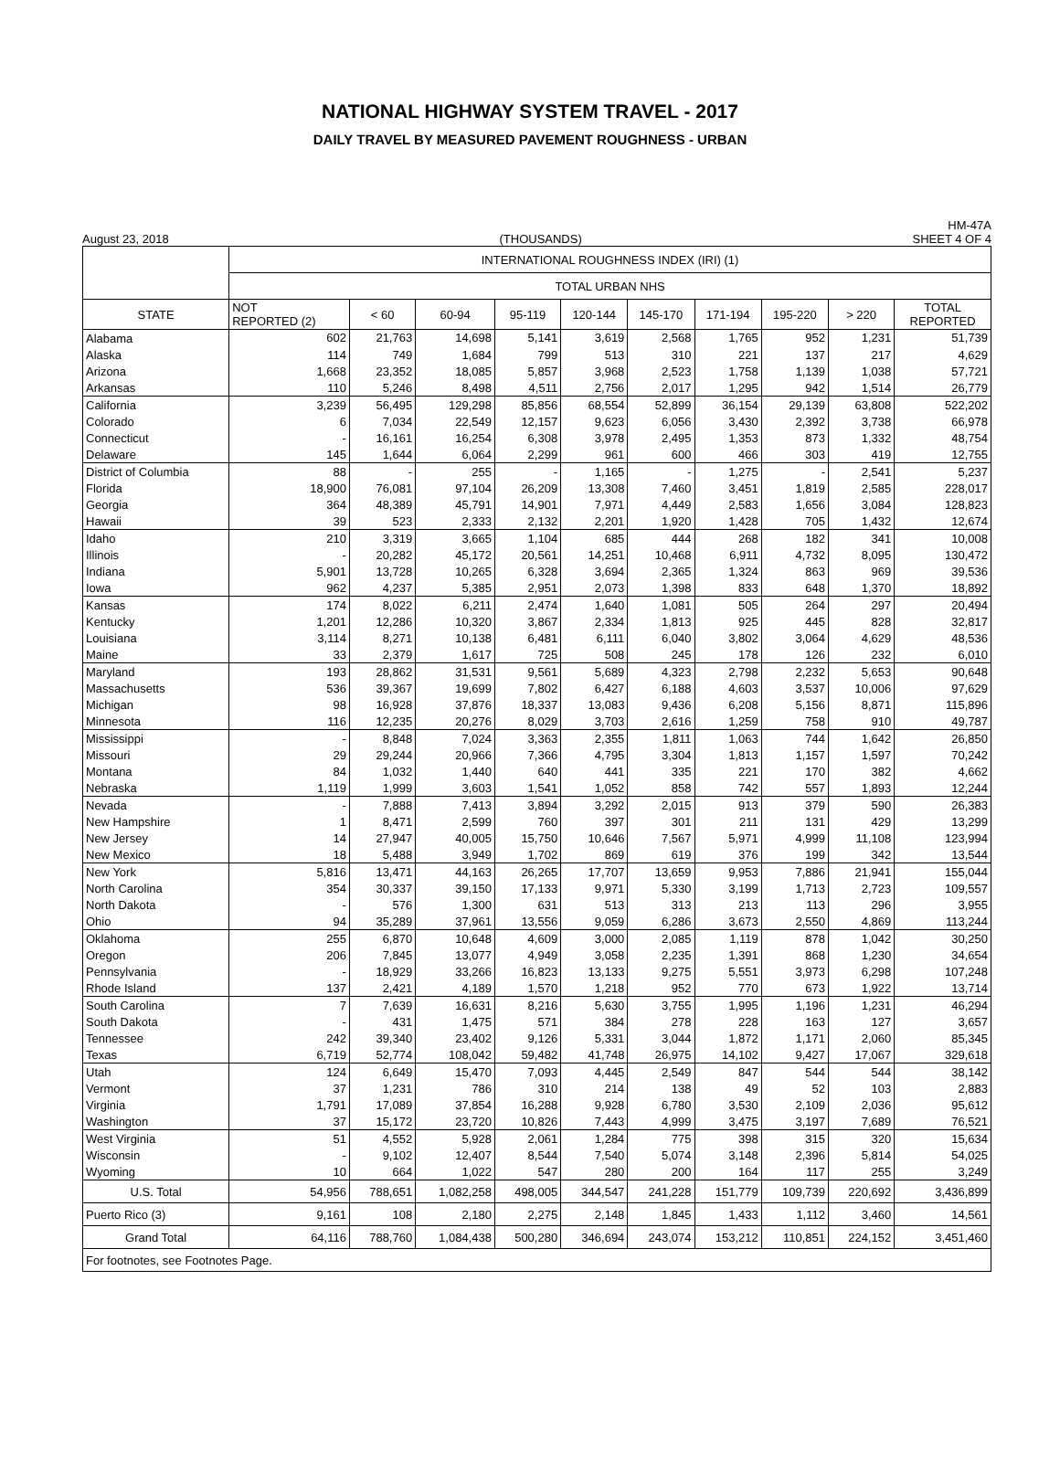NATIONAL HIGHWAY SYSTEM TRAVEL - 2017
DAILY TRAVEL BY MEASURED PAVEMENT ROUGHNESS - URBAN
August 23, 2018 (THOUSANDS) HM-47A
SHEET 4 OF 4
| | INTERNATIONAL ROUGHNESS INDEX (IRI) (1) | | | | | | | | | |
| --- | --- | --- | --- | --- | --- | --- | --- | --- | --- | --- |
| | TOTAL URBAN NHS | | | | | | | | | |
| STATE | NOT REPORTED (2) | < 60 | 60-94 | 95-119 | 120-144 | 145-170 | 171-194 | 195-220 | > 220 | TOTAL REPORTED |
| Alabama | 602 | 21,763 | 14,698 | 5,141 | 3,619 | 2,568 | 1,765 | 952 | 1,231 | 51,739 |
| Alaska | 114 | 749 | 1,684 | 799 | 513 | 310 | 221 | 137 | 217 | 4,629 |
| Arizona | 1,668 | 23,352 | 18,085 | 5,857 | 3,968 | 2,523 | 1,758 | 1,139 | 1,038 | 57,721 |
| Arkansas | 110 | 5,246 | 8,498 | 4,511 | 2,756 | 2,017 | 1,295 | 942 | 1,514 | 26,779 |
| California | 3,239 | 56,495 | 129,298 | 85,856 | 68,554 | 52,899 | 36,154 | 29,139 | 63,808 | 522,202 |
| Colorado | 6 | 7,034 | 22,549 | 12,157 | 9,623 | 6,056 | 3,430 | 2,392 | 3,738 | 66,978 |
| Connecticut | - | 16,161 | 16,254 | 6,308 | 3,978 | 2,495 | 1,353 | 873 | 1,332 | 48,754 |
| Delaware | 145 | 1,644 | 6,064 | 2,299 | 961 | 600 | 466 | 303 | 419 | 12,755 |
| District of Columbia | 88 | - | 255 | - | 1,165 | - | 1,275 | - | 2,541 | 5,237 |
| Florida | 18,900 | 76,081 | 97,104 | 26,209 | 13,308 | 7,460 | 3,451 | 1,819 | 2,585 | 228,017 |
| Georgia | 364 | 48,389 | 45,791 | 14,901 | 7,971 | 4,449 | 2,583 | 1,656 | 3,084 | 128,823 |
| Hawaii | 39 | 523 | 2,333 | 2,132 | 2,201 | 1,920 | 1,428 | 705 | 1,432 | 12,674 |
| Idaho | 210 | 3,319 | 3,665 | 1,104 | 685 | 444 | 268 | 182 | 341 | 10,008 |
| Illinois | - | 20,282 | 45,172 | 20,561 | 14,251 | 10,468 | 6,911 | 4,732 | 8,095 | 130,472 |
| Indiana | 5,901 | 13,728 | 10,265 | 6,328 | 3,694 | 2,365 | 1,324 | 863 | 969 | 39,536 |
| Iowa | 962 | 4,237 | 5,385 | 2,951 | 2,073 | 1,398 | 833 | 648 | 1,370 | 18,892 |
| Kansas | 174 | 8,022 | 6,211 | 2,474 | 1,640 | 1,081 | 505 | 264 | 297 | 20,494 |
| Kentucky | 1,201 | 12,286 | 10,320 | 3,867 | 2,334 | 1,813 | 925 | 445 | 828 | 32,817 |
| Louisiana | 3,114 | 8,271 | 10,138 | 6,481 | 6,111 | 6,040 | 3,802 | 3,064 | 4,629 | 48,536 |
| Maine | 33 | 2,379 | 1,617 | 725 | 508 | 245 | 178 | 126 | 232 | 6,010 |
| Maryland | 193 | 28,862 | 31,531 | 9,561 | 5,689 | 4,323 | 2,798 | 2,232 | 5,653 | 90,648 |
| Massachusetts | 536 | 39,367 | 19,699 | 7,802 | 6,427 | 6,188 | 4,603 | 3,537 | 10,006 | 97,629 |
| Michigan | 98 | 16,928 | 37,876 | 18,337 | 13,083 | 9,436 | 6,208 | 5,156 | 8,871 | 115,896 |
| Minnesota | 116 | 12,235 | 20,276 | 8,029 | 3,703 | 2,616 | 1,259 | 758 | 910 | 49,787 |
| Mississippi | - | 8,848 | 7,024 | 3,363 | 2,355 | 1,811 | 1,063 | 744 | 1,642 | 26,850 |
| Missouri | 29 | 29,244 | 20,966 | 7,366 | 4,795 | 3,304 | 1,813 | 1,157 | 1,597 | 70,242 |
| Montana | 84 | 1,032 | 1,440 | 640 | 441 | 335 | 221 | 170 | 382 | 4,662 |
| Nebraska | 1,119 | 1,999 | 3,603 | 1,541 | 1,052 | 858 | 742 | 557 | 1,893 | 12,244 |
| Nevada | - | 7,888 | 7,413 | 3,894 | 3,292 | 2,015 | 913 | 379 | 590 | 26,383 |
| New Hampshire | 1 | 8,471 | 2,599 | 760 | 397 | 301 | 211 | 131 | 429 | 13,299 |
| New Jersey | 14 | 27,947 | 40,005 | 15,750 | 10,646 | 7,567 | 5,971 | 4,999 | 11,108 | 123,994 |
| New Mexico | 18 | 5,488 | 3,949 | 1,702 | 869 | 619 | 376 | 199 | 342 | 13,544 |
| New York | 5,816 | 13,471 | 44,163 | 26,265 | 17,707 | 13,659 | 9,953 | 7,886 | 21,941 | 155,044 |
| North Carolina | 354 | 30,337 | 39,150 | 17,133 | 9,971 | 5,330 | 3,199 | 1,713 | 2,723 | 109,557 |
| North Dakota | - | 576 | 1,300 | 631 | 513 | 313 | 213 | 113 | 296 | 3,955 |
| Ohio | 94 | 35,289 | 37,961 | 13,556 | 9,059 | 6,286 | 3,673 | 2,550 | 4,869 | 113,244 |
| Oklahoma | 255 | 6,870 | 10,648 | 4,609 | 3,000 | 2,085 | 1,119 | 878 | 1,042 | 30,250 |
| Oregon | 206 | 7,845 | 13,077 | 4,949 | 3,058 | 2,235 | 1,391 | 868 | 1,230 | 34,654 |
| Pennsylvania | - | 18,929 | 33,266 | 16,823 | 13,133 | 9,275 | 5,551 | 3,973 | 6,298 | 107,248 |
| Rhode Island | 137 | 2,421 | 4,189 | 1,570 | 1,218 | 952 | 770 | 673 | 1,922 | 13,714 |
| South Carolina | 7 | 7,639 | 16,631 | 8,216 | 5,630 | 3,755 | 1,995 | 1,196 | 1,231 | 46,294 |
| South Dakota | - | 431 | 1,475 | 571 | 384 | 278 | 228 | 163 | 127 | 3,657 |
| Tennessee | 242 | 39,340 | 23,402 | 9,126 | 5,331 | 3,044 | 1,872 | 1,171 | 2,060 | 85,345 |
| Texas | 6,719 | 52,774 | 108,042 | 59,482 | 41,748 | 26,975 | 14,102 | 9,427 | 17,067 | 329,618 |
| Utah | 124 | 6,649 | 15,470 | 7,093 | 4,445 | 2,549 | 847 | 544 | 544 | 38,142 |
| Vermont | 37 | 1,231 | 786 | 310 | 214 | 138 | 49 | 52 | 103 | 2,883 |
| Virginia | 1,791 | 17,089 | 37,854 | 16,288 | 9,928 | 6,780 | 3,530 | 2,109 | 2,036 | 95,612 |
| Washington | 37 | 15,172 | 23,720 | 10,826 | 7,443 | 4,999 | 3,475 | 3,197 | 7,689 | 76,521 |
| West Virginia | 51 | 4,552 | 5,928 | 2,061 | 1,284 | 775 | 398 | 315 | 320 | 15,634 |
| Wisconsin | - | 9,102 | 12,407 | 8,544 | 7,540 | 5,074 | 3,148 | 2,396 | 5,814 | 54,025 |
| Wyoming | 10 | 664 | 1,022 | 547 | 280 | 200 | 164 | 117 | 255 | 3,249 |
| U.S. Total | 54,956 | 788,651 | 1,082,258 | 498,005 | 344,547 | 241,228 | 151,779 | 109,739 | 220,692 | 3,436,899 |
| Puerto Rico (3) | 9,161 | 108 | 2,180 | 2,275 | 2,148 | 1,845 | 1,433 | 1,112 | 3,460 | 14,561 |
| Grand Total | 64,116 | 788,760 | 1,084,438 | 500,280 | 346,694 | 243,074 | 153,212 | 110,851 | 224,152 | 3,451,460 |
| For footnotes, see Footnotes Page. | | | | | | | | | | |